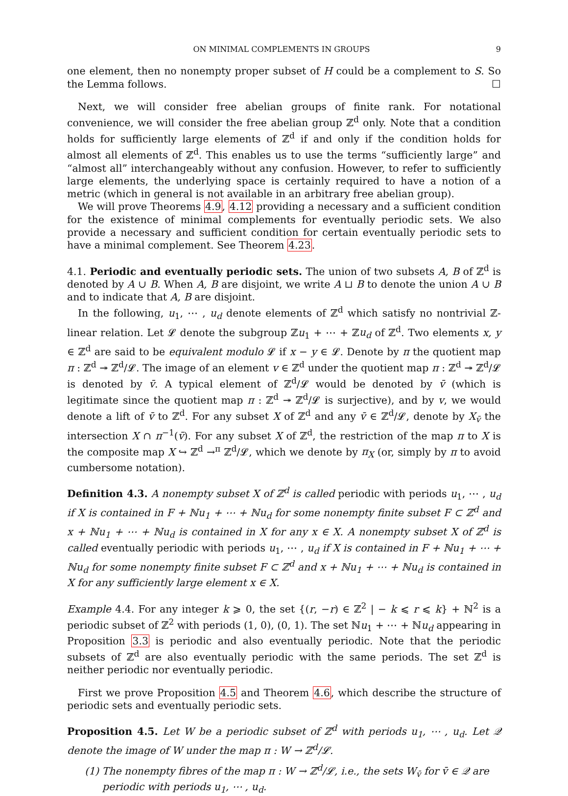ON MINIMAL COMPLEMENTS IN GROUPS 9
one element, then no nonempty proper subset of H could be a complement to S. So the Lemma follows. ☐
Next, we will consider free abelian groups of finite rank. For notational convenience, we will consider the free abelian group ℤ<sup>d</sup> only. Note that a condition holds for sufficiently large elements of ℤ<sup>d</sup> if and only if the condition holds for almost all elements of ℤ<sup>d</sup>. This enables us to use the terms “sufficiently large” and “almost all” interchangeably without any confusion. However, to refer to sufficiently large elements, the underlying space is certainly required to have a notion of a metric (which in general is not available in an arbitrary free abelian group).
We will prove Theorems 4.9, 4.12 providing a necessary and a sufficient condition for the existence of minimal complements for eventually periodic sets. We also provide a necessary and sufficient condition for certain eventually periodic sets to have a minimal complement. See Theorem 4.23.
4.1. Periodic and eventually periodic sets. The union of two subsets A, B of ℤ<sup>d</sup> is denoted by A ∪ B. When A, B are disjoint, we write A ⊔ B to denote the union A ∪ B and to indicate that A, B are disjoint.
In the following, u<sub>1</sub>, ⋯ , u<sub>d</sub> denote elements of ℤ<sup>d</sup> which satisfy no nontrivial ℤ-linear relation. Let 𝓛 denote the subgroup ℤu<sub>1</sub> + ⋯ + ℤu<sub>d</sub> of ℤ<sup>d</sup>. Two elements x, y ∈ ℤ<sup>d</sup> are said to be equivalent modulo 𝓛 if x − y ∈ 𝓛. Denote by π the quotient map π : ℤ<sup>d</sup> ↠ ℤ<sup>d</sup>/𝓛. The image of an element v ∈ ℤ<sup>d</sup> under the quotient map π : ℤ<sup>d</sup> ↠ ℤ<sup>d</sup>/𝓛 is denoted by v̄. A typical element of ℤ<sup>d</sup>/𝓛 would be denoted by v̄ (which is legitimate since the quotient map π : ℤ<sup>d</sup> ↠ ℤ<sup>d</sup>/𝓛 is surjective), and by v, we would denote a lift of v̄ to ℤ<sup>d</sup>. For any subset X of ℤ<sup>d</sup> and any v̄ ∈ ℤ<sup>d</sup>/𝓛, denote by X<sub>v̄</sub> the intersection X ∩ π<sup>−1</sup>(v̄). For any subset X of ℤ<sup>d</sup>, the restriction of the map π to X is the composite map X ↪ ℤ<sup>d</sup> →<sup>π</sup> ℤ<sup>d</sup>/𝓛, which we denote by π<sub>X</sub> (or, simply by π to avoid cumbersome notation).
Definition 4.3. A nonempty subset X of ℤ<sup>d</sup> is called periodic with periods u<sub>1</sub>, ⋯ , u<sub>d</sub> if X is contained in F + ℕu<sub>1</sub> + ⋯ + ℕu<sub>d</sub> for some nonempty finite subset F ⊂ ℤ<sup>d</sup> and x + ℕu<sub>1</sub> + ⋯ + ℕu<sub>d</sub> is contained in X for any x ∈ X. A nonempty subset X of ℤ<sup>d</sup> is called eventually periodic with periods u<sub>1</sub>, ⋯ , u<sub>d</sub> if X is contained in F + ℕu<sub>1</sub> + ⋯ + ℕu<sub>d</sub> for some nonempty finite subset F ⊂ ℤ<sup>d</sup> and x + ℕu<sub>1</sub> + ⋯ + ℕu<sub>d</sub> is contained in X for any sufficiently large element x ∈ X.
Example 4.4. For any integer k ⩾ 0, the set {(r, −r) ∈ ℤ<sup>2</sup> | − k ⩽ r ⩽ k} + ℕ<sup>2</sup> is a periodic subset of ℤ<sup>2</sup> with periods (1, 0), (0, 1). The set ℕu<sub>1</sub> + ⋯ + ℕu<sub>d</sub> appearing in Proposition 3.3 is periodic and also eventually periodic. Note that the periodic subsets of ℤ<sup>d</sup> are also eventually periodic with the same periods. The set ℤ<sup>d</sup> is neither periodic nor eventually periodic.
First we prove Proposition 4.5 and Theorem 4.6, which describe the structure of periodic sets and eventually periodic sets.
Proposition 4.5. Let W be a periodic subset of ℤ<sup>d</sup> with periods u<sub>1</sub>, ⋯ , u<sub>d</sub>. Let 𝒬 denote the image of W under the map π : W → ℤ<sup>d</sup>/𝓛.
(1) The nonempty fibres of the map π : W → ℤ<sup>d</sup>/𝓛, i.e., the sets W<sub>v̄</sub> for v̄ ∈ 𝒬 are periodic with periods u<sub>1</sub>, ⋯ , u<sub>d</sub>.